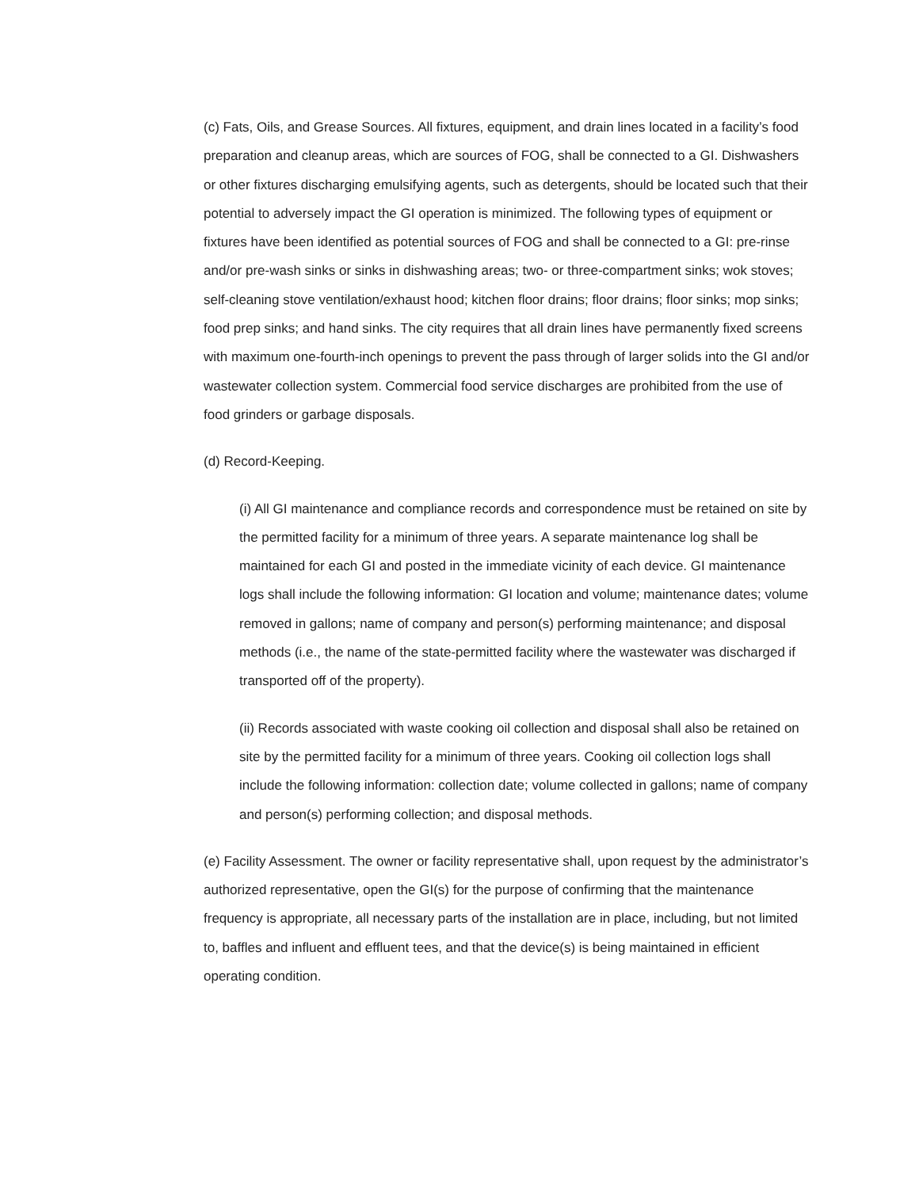(c) Fats, Oils, and Grease Sources. All fixtures, equipment, and drain lines located in a facility’s food preparation and cleanup areas, which are sources of FOG, shall be connected to a GI. Dishwashers or other fixtures discharging emulsifying agents, such as detergents, should be located such that their potential to adversely impact the GI operation is minimized. The following types of equipment or fixtures have been identified as potential sources of FOG and shall be connected to a GI: pre-rinse and/or pre-wash sinks or sinks in dishwashing areas; two- or three-compartment sinks; wok stoves; self-cleaning stove ventilation/exhaust hood; kitchen floor drains; floor drains; floor sinks; mop sinks; food prep sinks; and hand sinks. The city requires that all drain lines have permanently fixed screens with maximum one-fourth-inch openings to prevent the pass through of larger solids into the GI and/or wastewater collection system. Commercial food service discharges are prohibited from the use of food grinders or garbage disposals.
(d) Record-Keeping.
(i) All GI maintenance and compliance records and correspondence must be retained on site by the permitted facility for a minimum of three years. A separate maintenance log shall be maintained for each GI and posted in the immediate vicinity of each device. GI maintenance logs shall include the following information: GI location and volume; maintenance dates; volume removed in gallons; name of company and person(s) performing maintenance; and disposal methods (i.e., the name of the state-permitted facility where the wastewater was discharged if transported off of the property).
(ii) Records associated with waste cooking oil collection and disposal shall also be retained on site by the permitted facility for a minimum of three years. Cooking oil collection logs shall include the following information: collection date; volume collected in gallons; name of company and person(s) performing collection; and disposal methods.
(e) Facility Assessment. The owner or facility representative shall, upon request by the administrator’s authorized representative, open the GI(s) for the purpose of confirming that the maintenance frequency is appropriate, all necessary parts of the installation are in place, including, but not limited to, baffles and influent and effluent tees, and that the device(s) is being maintained in efficient operating condition.